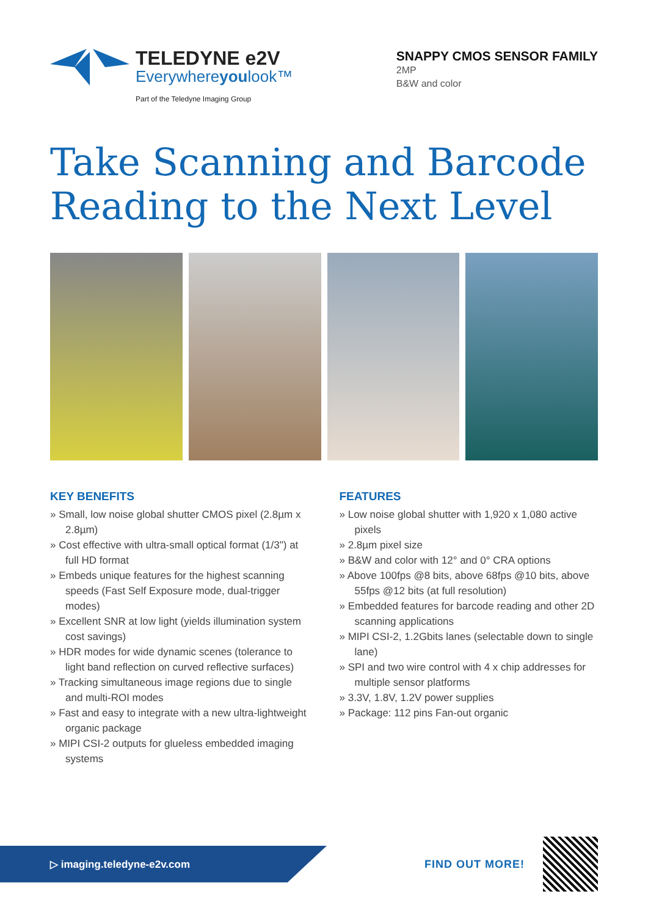TELEDYNE e2V
Everywhereyoulook™
Part of the Teledyne Imaging Group
SNAPPY CMOS SENSOR FAMILY
2MP
B&W and color
Take Scanning and Barcode Reading to the Next Level
KEY BENEFITS
» Small, low noise global shutter CMOS pixel (2.8µm x 2.8µm)
» Cost effective with ultra-small optical format (1/3") at full HD format
» Embeds unique features for the highest scanning speeds (Fast Self Exposure mode, dual-trigger modes)
» Excellent SNR at low light (yields illumination system cost savings)
» HDR modes for wide dynamic scenes (tolerance to light band reflection on curved reflective surfaces)
» Tracking simultaneous image regions due to single and multi-ROI modes
» Fast and easy to integrate with a new ultra-lightweight organic package
» MIPI CSI-2 outputs for glueless embedded imaging systems
FEATURES
» Low noise global shutter with 1,920 x 1,080 active pixels
» 2.8µm pixel size
» B&W and color with 12° and 0° CRA options
» Above 100fps @8 bits, above 68fps @10 bits, above 55fps @12 bits (at full resolution)
» Embedded features for barcode reading and other 2D scanning applications
» MIPI CSI-2, 1.2Gbits lanes (selectable down to single lane)
» SPI and two wire control with 4 x chip addresses for multiple sensor platforms
» 3.3V, 1.8V, 1.2V power supplies
» Package: 112 pins Fan-out organic
▷ imaging.teledyne-e2v.com
FIND OUT MORE!